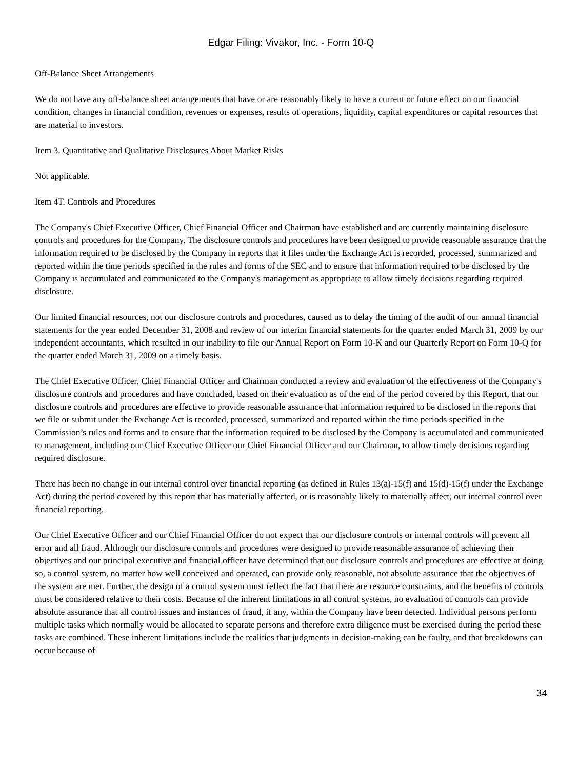Edgar Filing: Vivakor, Inc. - Form 10-Q
Off-Balance Sheet Arrangements
We do not have any off-balance sheet arrangements that have or are reasonably likely to have a current or future effect on our financial condition, changes in financial condition, revenues or expenses, results of operations, liquidity, capital expenditures or capital resources that are material to investors.
Item 3. Quantitative and Qualitative Disclosures About Market Risks
Not applicable.
Item 4T. Controls and Procedures
The Company's Chief Executive Officer, Chief Financial Officer and Chairman have established and are currently maintaining disclosure controls and procedures for the Company. The disclosure controls and procedures have been designed to provide reasonable assurance that the information required to be disclosed by the Company in reports that it files under the Exchange Act is recorded, processed, summarized and reported within the time periods specified in the rules and forms of the SEC and to ensure that information required to be disclosed by the Company is accumulated and communicated to the Company's management as appropriate to allow timely decisions regarding required disclosure.
Our limited financial resources, not our disclosure controls and procedures, caused us to delay the timing of the audit of our annual financial statements for the year ended December 31, 2008 and review of our interim financial statements for the quarter ended March 31, 2009 by our independent accountants, which resulted in our inability to file our Annual Report on Form 10-K and our Quarterly Report on Form 10-Q for the quarter ended March 31, 2009 on a timely basis.
The Chief Executive Officer, Chief Financial Officer and Chairman conducted a review and evaluation of the effectiveness of the Company's disclosure controls and procedures and have concluded, based on their evaluation as of the end of the period covered by this Report, that our disclosure controls and procedures are effective to provide reasonable assurance that information required to be disclosed in the reports that we file or submit under the Exchange Act is recorded, processed, summarized and reported within the time periods specified in the Commission’s rules and forms and to ensure that the information required to be disclosed by the Company is accumulated and communicated to management, including our Chief Executive Officer our Chief Financial Officer and our Chairman, to allow timely decisions regarding required disclosure.
There has been no change in our internal control over financial reporting (as defined in Rules 13(a)-15(f) and 15(d)-15(f) under the Exchange Act) during the period covered by this report that has materially affected, or is reasonably likely to materially affect, our internal control over financial reporting.
Our Chief Executive Officer and our Chief Financial Officer do not expect that our disclosure controls or internal controls will prevent all error and all fraud. Although our disclosure controls and procedures were designed to provide reasonable assurance of achieving their objectives and our principal executive and financial officer have determined that our disclosure controls and procedures are effective at doing so, a control system, no matter how well conceived and operated, can provide only reasonable, not absolute assurance that the objectives of the system are met. Further, the design of a control system must reflect the fact that there are resource constraints, and the benefits of controls must be considered relative to their costs. Because of the inherent limitations in all control systems, no evaluation of controls can provide absolute assurance that all control issues and instances of fraud, if any, within the Company have been detected. Individual persons perform multiple tasks which normally would be allocated to separate persons and therefore extra diligence must be exercised during the period these tasks are combined. These inherent limitations include the realities that judgments in decision-making can be faulty, and that breakdowns can occur because of
34